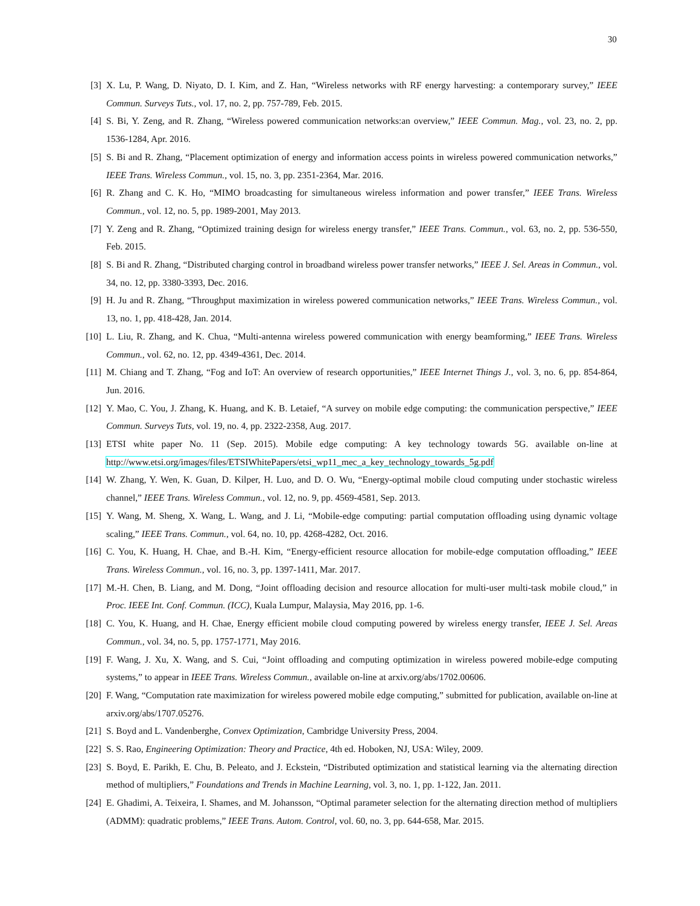30
[3] X. Lu, P. Wang, D. Niyato, D. I. Kim, and Z. Han, “Wireless networks with RF energy harvesting: a contemporary survey,” IEEE Commun. Surveys Tuts., vol. 17, no. 2, pp. 757-789, Feb. 2015.
[4] S. Bi, Y. Zeng, and R. Zhang, “Wireless powered communication networks:an overview,” IEEE Commun. Mag., vol. 23, no. 2, pp. 1536-1284, Apr. 2016.
[5] S. Bi and R. Zhang, “Placement optimization of energy and information access points in wireless powered communication networks,” IEEE Trans. Wireless Commun., vol. 15, no. 3, pp. 2351-2364, Mar. 2016.
[6] R. Zhang and C. K. Ho, “MIMO broadcasting for simultaneous wireless information and power transfer,” IEEE Trans. Wireless Commun., vol. 12, no. 5, pp. 1989-2001, May 2013.
[7] Y. Zeng and R. Zhang, “Optimized training design for wireless energy transfer,” IEEE Trans. Commun., vol. 63, no. 2, pp. 536-550, Feb. 2015.
[8] S. Bi and R. Zhang, “Distributed charging control in broadband wireless power transfer networks,” IEEE J. Sel. Areas in Commun., vol. 34, no. 12, pp. 3380-3393, Dec. 2016.
[9] H. Ju and R. Zhang, “Throughput maximization in wireless powered communication networks,” IEEE Trans. Wireless Commun., vol. 13, no. 1, pp. 418-428, Jan. 2014.
[10] L. Liu, R. Zhang, and K. Chua, “Multi-antenna wireless powered communication with energy beamforming,” IEEE Trans. Wireless Commun., vol. 62, no. 12, pp. 4349-4361, Dec. 2014.
[11] M. Chiang and T. Zhang, “Fog and IoT: An overview of research opportunities,” IEEE Internet Things J., vol. 3, no. 6, pp. 854-864, Jun. 2016.
[12] Y. Mao, C. You, J. Zhang, K. Huang, and K. B. Letaief, “A survey on mobile edge computing: the communication perspective,” IEEE Commun. Surveys Tuts, vol. 19, no. 4, pp. 2322-2358, Aug. 2017.
[13] ETSI white paper No. 11 (Sep. 2015). Mobile edge computing: A key technology towards 5G. available on-line at http://www.etsi.org/images/files/ETSIWhitePapers/etsi_wp11_mec_a_key_technology_towards_5g.pdf
[14] W. Zhang, Y. Wen, K. Guan, D. Kilper, H. Luo, and D. O. Wu, “Energy-optimal mobile cloud computing under stochastic wireless channel,” IEEE Trans. Wireless Commun., vol. 12, no. 9, pp. 4569-4581, Sep. 2013.
[15] Y. Wang, M. Sheng, X. Wang, L. Wang, and J. Li, “Mobile-edge computing: partial computation offloading using dynamic voltage scaling,” IEEE Trans. Commun., vol. 64, no. 10, pp. 4268-4282, Oct. 2016.
[16] C. You, K. Huang, H. Chae, and B.-H. Kim, “Energy-efficient resource allocation for mobile-edge computation offloading,” IEEE Trans. Wireless Commun., vol. 16, no. 3, pp. 1397-1411, Mar. 2017.
[17] M.-H. Chen, B. Liang, and M. Dong, “Joint offloading decision and resource allocation for multi-user multi-task mobile cloud,” in Proc. IEEE Int. Conf. Commun. (ICC), Kuala Lumpur, Malaysia, May 2016, pp. 1-6.
[18] C. You, K. Huang, and H. Chae, Energy efficient mobile cloud computing powered by wireless energy transfer, IEEE J. Sel. Areas Commun., vol. 34, no. 5, pp. 1757-1771, May 2016.
[19] F. Wang, J. Xu, X. Wang, and S. Cui, “Joint offloading and computing optimization in wireless powered mobile-edge computing systems,” to appear in IEEE Trans. Wireless Commun., available on-line at arxiv.org/abs/1702.00606.
[20] F. Wang, “Computation rate maximization for wireless powered mobile edge computing,” submitted for publication, available on-line at arxiv.org/abs/1707.05276.
[21] S. Boyd and L. Vandenberghe, Convex Optimization, Cambridge University Press, 2004.
[22] S. S. Rao, Engineering Optimization: Theory and Practice, 4th ed. Hoboken, NJ, USA: Wiley, 2009.
[23] S. Boyd, E. Parikh, E. Chu, B. Peleato, and J. Eckstein, “Distributed optimization and statistical learning via the alternating direction method of multipliers,” Foundations and Trends in Machine Learning, vol. 3, no. 1, pp. 1-122, Jan. 2011.
[24] E. Ghadimi, A. Teixeira, I. Shames, and M. Johansson, “Optimal parameter selection for the alternating direction method of multipliers (ADMM): quadratic problems,” IEEE Trans. Autom. Control, vol. 60, no. 3, pp. 644-658, Mar. 2015.